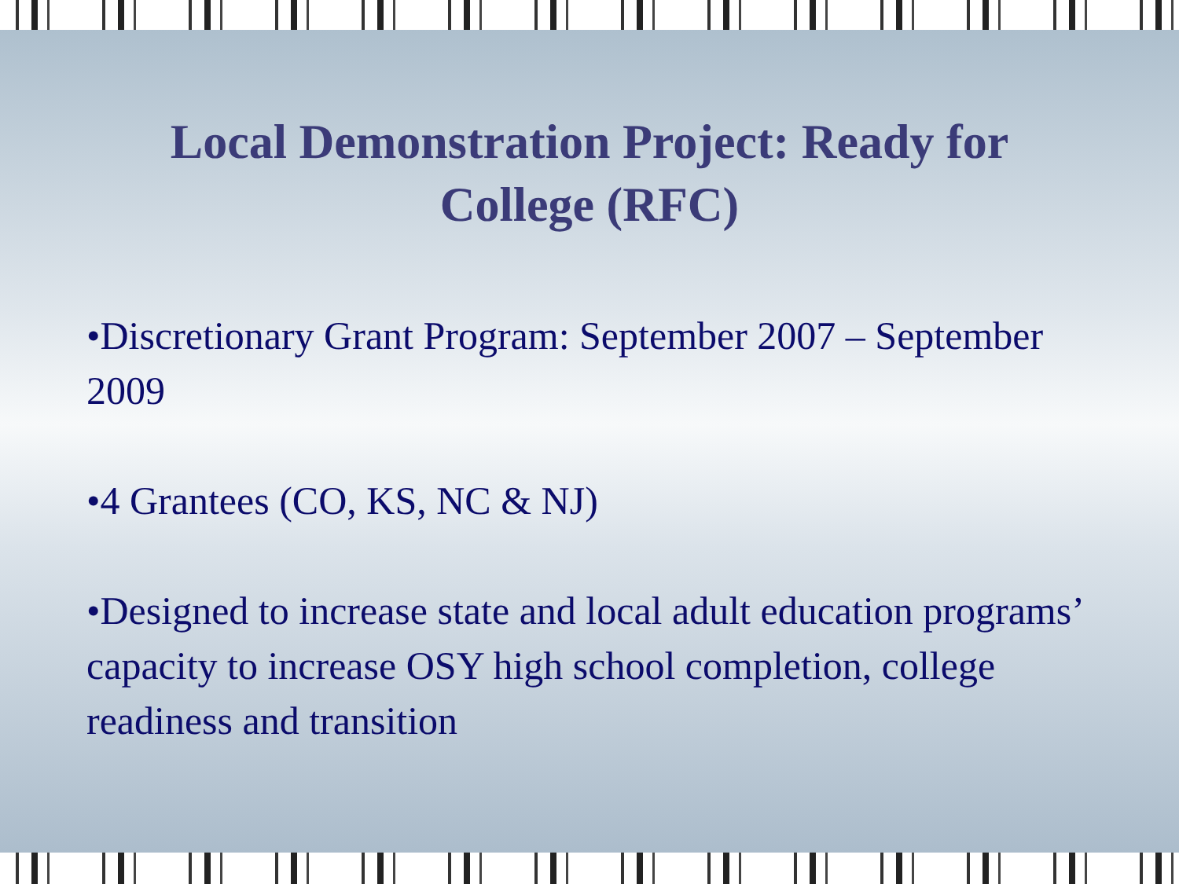Local Demonstration Project: Ready for College (RFC)
•Discretionary Grant Program: September 2007 – September 2009
•4 Grantees (CO, KS, NC & NJ)
•Designed to increase state and local adult education programs’ capacity to increase OSY high school completion, college readiness and transition